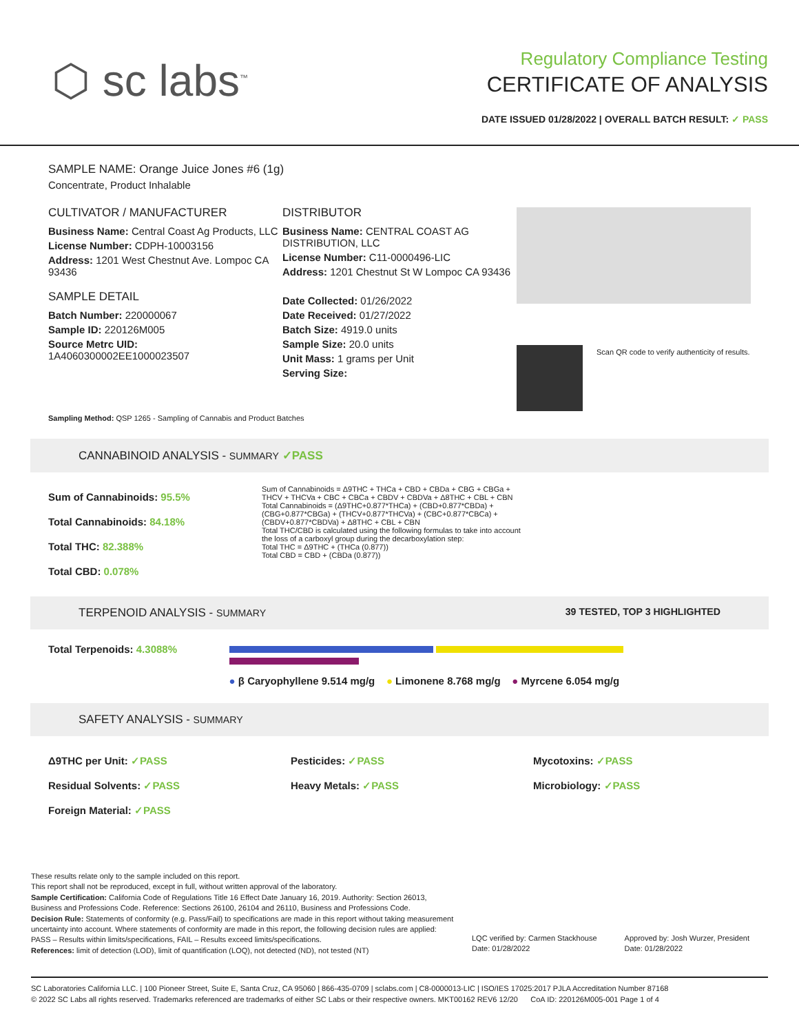⬡ sc labs<sup>™</sup>
Regulatory Compliance Testing
CERTIFICATE OF ANALYSIS
DATE ISSUED 01/28/2022 | OVERALL BATCH RESULT: ✓ PASS
SAMPLE NAME: Orange Juice Jones #6 (1g)
Concentrate, Product Inhalable
CULTIVATOR / MANUFACTURER
Business Name: Central Coast Ag Products, LLC
License Number: CDPH-10003156
Address: 1201 West Chestnut Ave. Lompoc CA 93436
SAMPLE DETAIL
Batch Number: 220000067
Sample ID: 220126M005
Source Metrc UID:
1A4060300002EE1000023507
DISTRIBUTOR
Business Name: CENTRAL COAST AG DISTRIBUTION, LLC
License Number: C11-0000496-LIC
Address: 1201 Chestnut St W Lompoc CA 93436
Date Collected: 01/26/2022
Date Received: 01/27/2022
Batch Size: 4919.0 units
Sample Size: 20.0 units
Unit Mass: 1 grams per Unit
Serving Size:
Scan QR code to verify authenticity of results.
Sampling Method: QSP 1265 - Sampling of Cannabis and Product Batches
CANNABINOID ANALYSIS - SUMMARY ✓PASS
Sum of Cannabinoids: 95.5%
Total Cannabinoids: 84.18%
Total THC: 82.388%
Total CBD: 0.078%
Sum of Cannabinoids = Δ9THC + THCa + CBD + CBDa + CBG + CBGa + THCV + THCVa + CBC + CBCa + CBDV + CBDVa + Δ8THC + CBL + CBN
Total Cannabinoids = (Δ9THC+0.877*THCa) + (CBD+0.877*CBDa) + (CBG+0.877*CBGa) + (THCV+0.877*THCVa) + (CBC+0.877*CBCa) + (CBDV+0.877*CBDVa) + Δ8THC + CBL + CBN
Total THC/CBD is calculated using the following formulas to take into account the loss of a carboxyl group during the decarboxylation step:
Total THC = Δ9THC + (THCa (0.877))
Total CBD = CBD + (CBDa (0.877))
TERPENOID ANALYSIS - SUMMARY 39 TESTED, TOP 3 HIGHLIGHTED
Total Terpenoids: 4.3088%
● β Caryophyllene 9.514 mg/g ● Limonene 8.768 mg/g ● Myrcene 6.054 mg/g
SAFETY ANALYSIS - SUMMARY
Δ9THC per Unit: ✓PASS
Residual Solvents: ✓PASS
Foreign Material: ✓PASS
Pesticides: ✓PASS
Heavy Metals: ✓PASS
Mycotoxins: ✓PASS
Microbiology: ✓PASS
These results relate only to the sample included on this report.
This report shall not be reproduced, except in full, without written approval of the laboratory.
Sample Certification: California Code of Regulations Title 16 Effect Date January 16, 2019. Authority: Section 26013, Business and Professions Code. Reference: Sections 26100, 26104 and 26110, Business and Professions Code.
Decision Rule: Statements of conformity (e.g. Pass/Fail) to specifications are made in this report without taking measurement uncertainty into account. Where statements of conformity are made in this report, the following decision rules are applied: PASS – Results within limits/specifications, FAIL – Results exceed limits/specifications.
References: limit of detection (LOD), limit of quantification (LOQ), not detected (ND), not tested (NT)
LQC verified by: Carmen Stackhouse
Date: 01/28/2022
Approved by: Josh Wurzer, President
Date: 01/28/2022
SC Laboratories California LLC. | 100 Pioneer Street, Suite E, Santa Cruz, CA 95060 | 866-435-0709 | sclabs.com | C8-0000013-LIC | ISO/IES 17025:2017 PJLA Accreditation Number 87168
© 2022 SC Labs all rights reserved. Trademarks referenced are trademarks of either SC Labs or their respective owners. MKT00162 REV6 12/20 CoA ID: 220126M005-001 Page 1 of 4